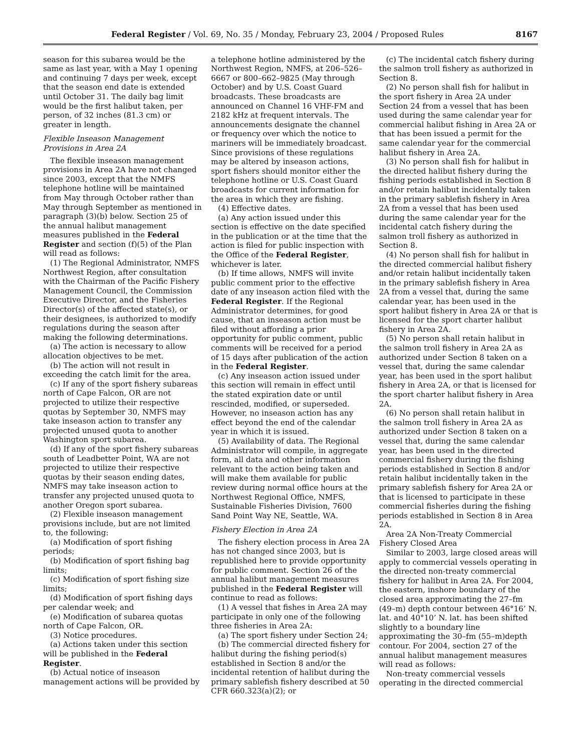Federal Register / Vol. 69, No. 35 / Monday, February 23, 2004 / Proposed Rules 8167
season for this subarea would be the same as last year, with a May 1 opening and continuing 7 days per week, except that the season end date is extended until October 31. The daily bag limit would be the first halibut taken, per person, of 32 inches (81.3 cm) or greater in length.
Flexible Inseason Management Provisions in Area 2A
The flexible inseason management provisions in Area 2A have not changed since 2003, except that the NMFS telephone hotline will be maintained from May through October rather than May through September as mentioned in paragraph (3)(b) below. Section 25 of the annual halibut management measures published in the Federal Register and section (f)(5) of the Plan will read as follows:
(1) The Regional Administrator, NMFS Northwest Region, after consultation with the Chairman of the Pacific Fishery Management Council, the Commission Executive Director, and the Fisheries Director(s) of the affected state(s), or their designees, is authorized to modify regulations during the season after making the following determinations.
(a) The action is necessary to allow allocation objectives to be met.
(b) The action will not result in exceeding the catch limit for the area.
(c) If any of the sport fishery subareas north of Cape Falcon, OR are not projected to utilize their respective quotas by September 30, NMFS may take inseason action to transfer any projected unused quota to another Washington sport subarea.
(d) If any of the sport fishery subareas south of Leadbetter Point, WA are not projected to utilize their respective quotas by their season ending dates, NMFS may take inseason action to transfer any projected unused quota to another Oregon sport subarea.
(2) Flexible inseason management provisions include, but are not limited to, the following:
(a) Modification of sport fishing periods;
(b) Modification of sport fishing bag limits;
(c) Modification of sport fishing size limits;
(d) Modification of sport fishing days per calendar week; and
(e) Modification of subarea quotas north of Cape Falcon, OR.
(3) Notice procedures.
(a) Actions taken under this section will be published in the Federal Register.
(b) Actual notice of inseason management actions will be provided by
a telephone hotline administered by the Northwest Region, NMFS, at 206–526–6667 or 800–662–9825 (May through October) and by U.S. Coast Guard broadcasts. These broadcasts are announced on Channel 16 VHF-FM and 2182 kHz at frequent intervals. The announcements designate the channel or frequency over which the notice to mariners will be immediately broadcast. Since provisions of these regulations may be altered by inseason actions, sport fishers should monitor either the telephone hotline or U.S. Coast Guard broadcasts for current information for the area in which they are fishing.
(4) Effective dates.
(a) Any action issued under this section is effective on the date specified in the publication or at the time that the action is filed for public inspection with the Office of the Federal Register, whichever is later.
(b) If time allows, NMFS will invite public comment prior to the effective date of any inseason action filed with the Federal Register. If the Regional Administrator determines, for good cause, that an inseason action must be filed without affording a prior opportunity for public comment, public comments will be received for a period of 15 days after publication of the action in the Federal Register.
(c) Any inseason action issued under this section will remain in effect until the stated expiration date or until rescinded, modified, or superseded. However, no inseason action has any effect beyond the end of the calendar year in which it is issued.
(5) Availability of data. The Regional Administrator will compile, in aggregate form, all data and other information relevant to the action being taken and will make them available for public review during normal office hours at the Northwest Regional Office, NMFS, Sustainable Fisheries Division, 7600 Sand Point Way NE, Seattle, WA.
Fishery Election in Area 2A
The fishery election process in Area 2A has not changed since 2003, but is republished here to provide opportunity for public comment. Section 26 of the annual halibut management measures published in the Federal Register will continue to read as follows:
(1) A vessel that fishes in Area 2A may participate in only one of the following three fisheries in Area 2A:
(a) The sport fishery under Section 24;
(b) The commercial directed fishery for halibut during the fishing period(s) established in Section 8 and/or the incidental retention of halibut during the primary sablefish fishery described at 50 CFR 660.323(a)(2); or
(c) The incidental catch fishery during the salmon troll fishery as authorized in Section 8.
(2) No person shall fish for halibut in the sport fishery in Area 2A under Section 24 from a vessel that has been used during the same calendar year for commercial halibut fishing in Area 2A or that has been issued a permit for the same calendar year for the commercial halibut fishery in Area 2A.
(3) No person shall fish for halibut in the directed halibut fishery during the fishing periods established in Section 8 and/or retain halibut incidentally taken in the primary sablefish fishery in Area 2A from a vessel that has been used during the same calendar year for the incidental catch fishery during the salmon troll fishery as authorized in Section 8.
(4) No person shall fish for halibut in the directed commercial halibut fishery and/or retain halibut incidentally taken in the primary sablefish fishery in Area 2A from a vessel that, during the same calendar year, has been used in the sport halibut fishery in Area 2A or that is licensed for the sport charter halibut fishery in Area 2A.
(5) No person shall retain halibut in the salmon troll fishery in Area 2A as authorized under Section 8 taken on a vessel that, during the same calendar year, has been used in the sport halibut fishery in Area 2A, or that is licensed for the sport charter halibut fishery in Area 2A.
(6) No person shall retain halibut in the salmon troll fishery in Area 2A as authorized under Section 8 taken on a vessel that, during the same calendar year, has been used in the directed commercial fishery during the fishing periods established in Section 8 and/or retain halibut incidentally taken in the primary sablefish fishery for Area 2A or that is licensed to participate in these commercial fisheries during the fishing periods established in Section 8 in Area 2A.
Area 2A Non-Treaty Commercial Fishery Closed Area
Similar to 2003, large closed areas will apply to commercial vessels operating in the directed non-treaty commercial fishery for halibut in Area 2A. For 2004, the eastern, inshore boundary of the closed area approximating the 27–fm (49–m) depth contour between 46°16’ N. lat. and 40°10’ N. lat. has been shifted slightly to a boundary line approximating the 30–fm (55–m)depth contour. For 2004, section 27 of the annual halibut management measures will read as follows:
Non-treaty commercial vessels operating in the directed commercial